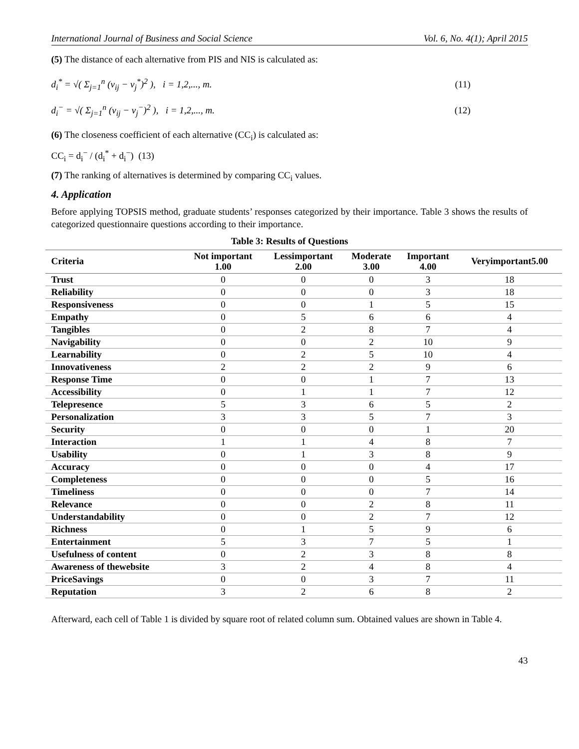International Journal of Business and Social Science Vol. 6, No. 4(1); April 2015
(5) The distance of each alternative from PIS and NIS is calculated as:
d<sub>i</sub><sup>*</sup> = √( Σ<sub>j=1</sub><sup>n</sup> (v<sub>ij</sub> − v<sub>j</sub><sup>*</sup>)<sup>2</sup> ), i = 1,2,..., m. (11)
d<sub>i</sub><sup>−</sup> = √( Σ<sub>j=1</sub><sup>n</sup> (v<sub>ij</sub> − v<sub>j</sub><sup>−</sup>)<sup>2</sup> ), i = 1,2,..., m. (12)
(6) The closeness coefficient of each alternative (CC<sub>i</sub>) is calculated as:
CC<sub>i</sub> = d<sub>i</sub><sup>−</sup> / (d<sub>i</sub><sup>*</sup> + d<sub>i</sub><sup>−</sup>) (13)
(7) The ranking of alternatives is determined by comparing CC<sub>i</sub> values.
4. Application
Before applying TOPSIS method, graduate students’ responses categorized by their importance. Table 3 shows the results of categorized questionnaire questions according to their importance.
Table 3: Results of Questions
| Criteria | Not important 1.00 | Lessimportant 2.00 | Moderate 3.00 | Important 4.00 | Veryimportant5.00 |
| --- | --- | --- | --- | --- | --- |
| Trust | 0 | 0 | 0 | 3 | 18 |
| Reliability | 0 | 0 | 0 | 3 | 18 |
| Responsiveness | 0 | 0 | 1 | 5 | 15 |
| Empathy | 0 | 5 | 6 | 6 | 4 |
| Tangibles | 0 | 2 | 8 | 7 | 4 |
| Navigability | 0 | 0 | 2 | 10 | 9 |
| Learnability | 0 | 2 | 5 | 10 | 4 |
| Innovativeness | 2 | 2 | 2 | 9 | 6 |
| Response Time | 0 | 0 | 1 | 7 | 13 |
| Accessibility | 0 | 1 | 1 | 7 | 12 |
| Telepresence | 5 | 3 | 6 | 5 | 2 |
| Personalization | 3 | 3 | 5 | 7 | 3 |
| Security | 0 | 0 | 0 | 1 | 20 |
| Interaction | 1 | 1 | 4 | 8 | 7 |
| Usability | 0 | 1 | 3 | 8 | 9 |
| Accuracy | 0 | 0 | 0 | 4 | 17 |
| Completeness | 0 | 0 | 0 | 5 | 16 |
| Timeliness | 0 | 0 | 0 | 7 | 14 |
| Relevance | 0 | 0 | 2 | 8 | 11 |
| Understandability | 0 | 0 | 2 | 7 | 12 |
| Richness | 0 | 1 | 5 | 9 | 6 |
| Entertainment | 5 | 3 | 7 | 5 | 1 |
| Usefulness of content | 0 | 2 | 3 | 8 | 8 |
| Awareness of thewebsite | 3 | 2 | 4 | 8 | 4 |
| PriceSavings | 0 | 0 | 3 | 7 | 11 |
| Reputation | 3 | 2 | 6 | 8 | 2 |
Afterward, each cell of Table 1 is divided by square root of related column sum. Obtained values are shown in Table 4.
43